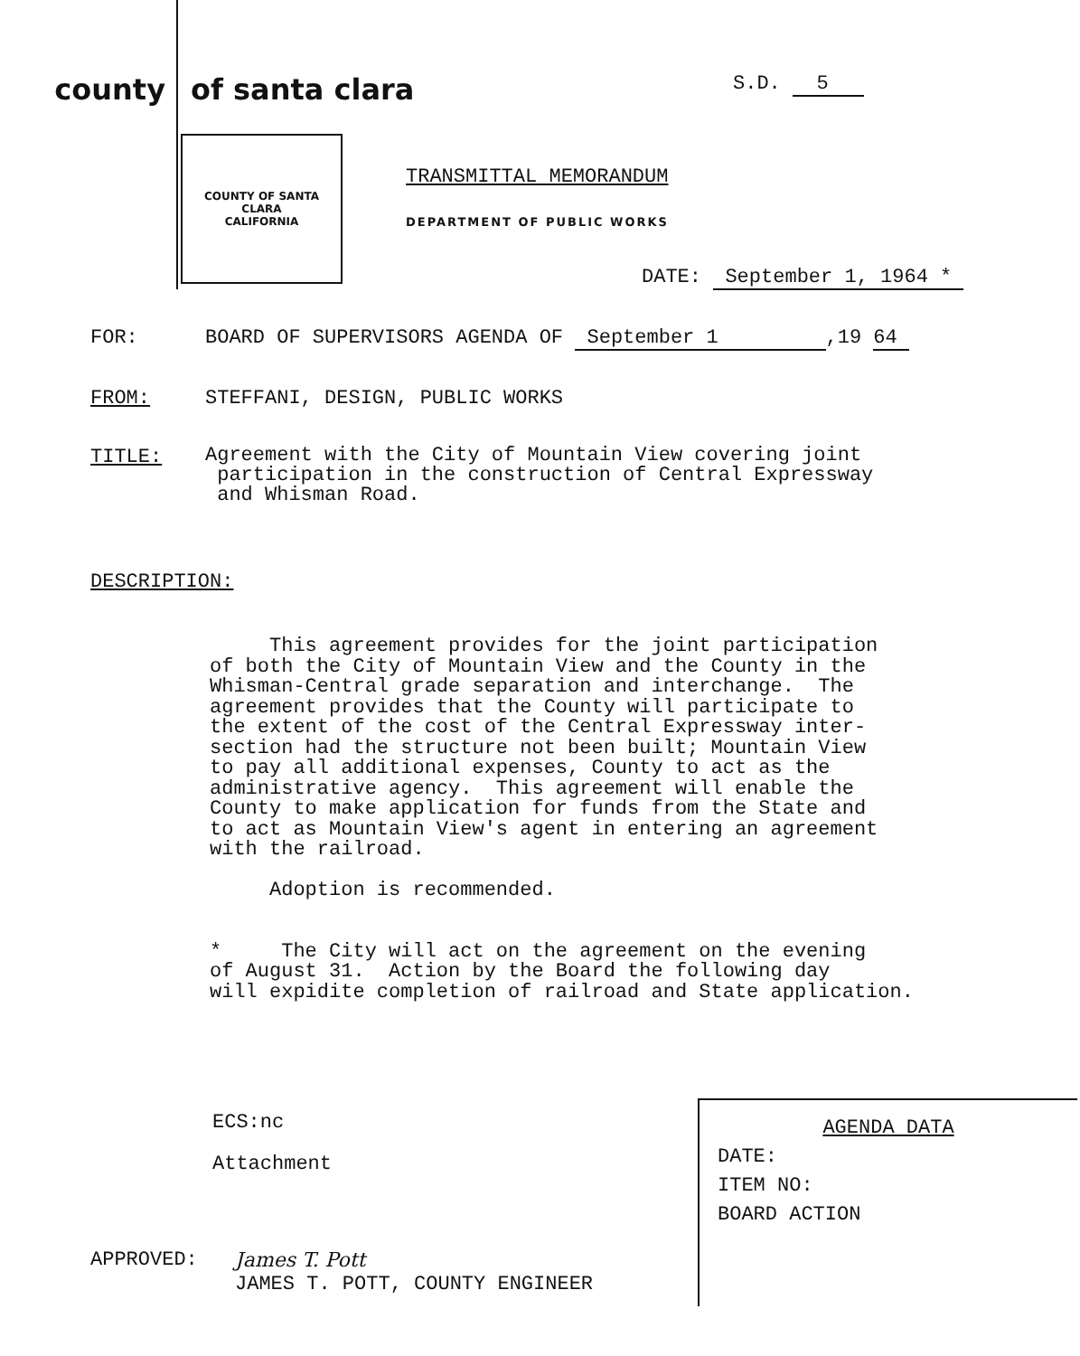county of santa clara
S.D. 5
COUNTY OF SANTA CLARA
CALIFORNIA
TRANSMITTAL MEMORANDUM
DEPARTMENT OF PUBLIC WORKS
DATE: September 1, 1964 *
FOR: BOARD OF SUPERVISORS AGENDA OF September 1 ,19 64
FROM: STEFFANI, DESIGN, PUBLIC WORKS
TITLE:
Agreement with the City of Mountain View covering joint
participation in the construction of Central Expressway
and Whisman Road.
DESCRIPTION:
This agreement provides for the joint participation of both the City of Mountain View and the County in the Whisman-Central grade separation and interchange. The agreement provides that the County will participate to the extent of the cost of the Central Expressway inter- section had the structure not been built; Mountain View to pay all additional expenses, County to act as the administrative agency. This agreement will enable the County to make application for funds from the State and to act as Mountain View's agent in entering an agreement with the railroad. Adoption is recommended. * The City will act on the agreement on the evening of August 31. Action by the Board the following day will expidite completion of railroad and State application.
ECS:nc
Attachment
APPROVED: James T. Pott
JAMES T. POTT, COUNTY ENGINEER
AGENDA DATA
DATE:
ITEM NO:
BOARD ACTION